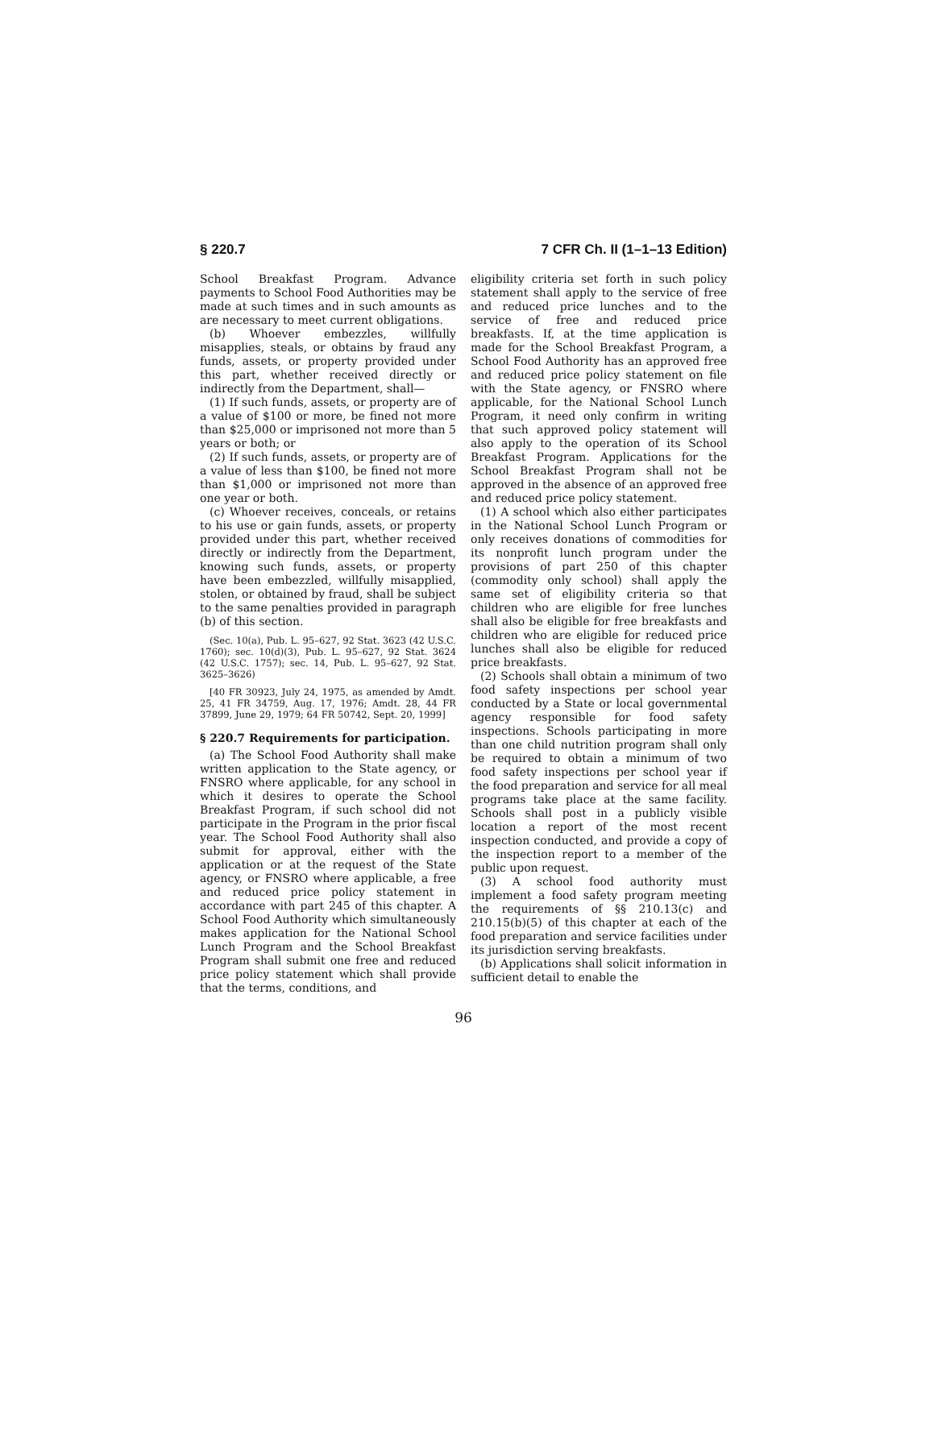§ 220.7 7 CFR Ch. II (1–1–13 Edition)
School Breakfast Program. Advance payments to School Food Authorities may be made at such times and in such amounts as are necessary to meet current obligations.
(b) Whoever embezzles, willfully misapplies, steals, or obtains by fraud any funds, assets, or property provided under this part, whether received directly or indirectly from the Department, shall—
(1) If such funds, assets, or property are of a value of $100 or more, be fined not more than $25,000 or imprisoned not more than 5 years or both; or
(2) If such funds, assets, or property are of a value of less than $100, be fined not more than $1,000 or imprisoned not more than one year or both.
(c) Whoever receives, conceals, or retains to his use or gain funds, assets, or property provided under this part, whether received directly or indirectly from the Department, knowing such funds, assets, or property have been embezzled, willfully misapplied, stolen, or obtained by fraud, shall be subject to the same penalties provided in paragraph (b) of this section.
(Sec. 10(a), Pub. L. 95–627, 92 Stat. 3623 (42 U.S.C. 1760); sec. 10(d)(3), Pub. L. 95–627, 92 Stat. 3624 (42 U.S.C. 1757); sec. 14, Pub. L. 95–627, 92 Stat. 3625–3626)
[40 FR 30923, July 24, 1975, as amended by Amdt. 25, 41 FR 34759, Aug. 17, 1976; Amdt. 28, 44 FR 37899, June 29, 1979; 64 FR 50742, Sept. 20, 1999]
§ 220.7 Requirements for participation.
(a) The School Food Authority shall make written application to the State agency, or FNSRO where applicable, for any school in which it desires to operate the School Breakfast Program, if such school did not participate in the Program in the prior fiscal year. The School Food Authority shall also submit for approval, either with the application or at the request of the State agency, or FNSRO where applicable, a free and reduced price policy statement in accordance with part 245 of this chapter. A School Food Authority which simultaneously makes application for the National School Lunch Program and the School Breakfast Program shall submit one free and reduced price policy statement which shall provide that the terms, conditions, and
eligibility criteria set forth in such policy statement shall apply to the service of free and reduced price lunches and to the service of free and reduced price breakfasts. If, at the time application is made for the School Breakfast Program, a School Food Authority has an approved free and reduced price policy statement on file with the State agency, or FNSRO where applicable, for the National School Lunch Program, it need only confirm in writing that such approved policy statement will also apply to the operation of its School Breakfast Program. Applications for the School Breakfast Program shall not be approved in the absence of an approved free and reduced price policy statement.
(1) A school which also either participates in the National School Lunch Program or only receives donations of commodities for its nonprofit lunch program under the provisions of part 250 of this chapter (commodity only school) shall apply the same set of eligibility criteria so that children who are eligible for free lunches shall also be eligible for free breakfasts and children who are eligible for reduced price lunches shall also be eligible for reduced price breakfasts.
(2) Schools shall obtain a minimum of two food safety inspections per school year conducted by a State or local governmental agency responsible for food safety inspections. Schools participating in more than one child nutrition program shall only be required to obtain a minimum of two food safety inspections per school year if the food preparation and service for all meal programs take place at the same facility. Schools shall post in a publicly visible location a report of the most recent inspection conducted, and provide a copy of the inspection report to a member of the public upon request.
(3) A school food authority must implement a food safety program meeting the requirements of §§ 210.13(c) and 210.15(b)(5) of this chapter at each of the food preparation and service facilities under its jurisdiction serving breakfasts.
(b) Applications shall solicit information in sufficient detail to enable the
96